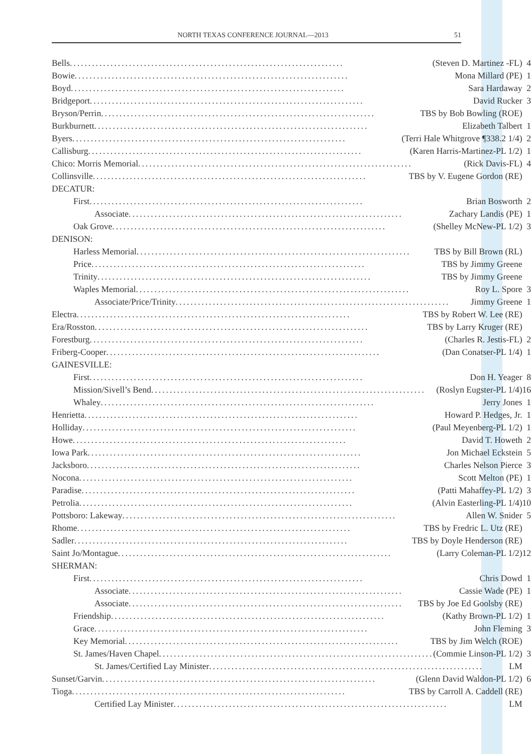NORTH TEXAS CONFERENCE JOURNAL—2013 51
| Bells .......................................................................... (Steven D. Martinez -FL) | 4 |
| Bowie .......................................................................... Mona Millard (PE) | 1 |
| Boyd .......................................................................... Sara Hardaway | 2 |
| Bridgeport .......................................................................... David Rucker | 3 |
| Bryson/Perrin .......................................................................... TBS by Bob Bowling (ROE) | |
| Burkburnett .......................................................................... Elizabeth Talbert | 1 |
| Byers .......................................................................... (Terri Hale Whitgrove ¶338.2 1/4) | 2 |
| Callisburg .......................................................................... (Karen Harris-Martinez-PL 1/2) | 1 |
| Chico: Morris Memorial .......................................................................... (Rick Davis-FL) | 4 |
| Collinsville .......................................................................... TBS by V. Eugene Gordon (RE) | |
| DECATUR: | |
| First .......................................................................... Brian Bosworth | 2 |
| Associate .......................................................................... Zachary Landis (PE) | 1 |
| Oak Grove .......................................................................... (Shelley McNew-PL 1/2) | 3 |
| DENISON: | |
| Harless Memorial .......................................................................... TBS by Bill Brown (RL) | |
| Price .......................................................................... TBS by Jimmy Greene | |
| Trinity .......................................................................... TBS by Jimmy Greene | |
| Waples Memorial .......................................................................... Roy L. Spore | 3 |
| Associate/Price/Trinity .......................................................................... Jimmy Greene | 1 |
| Electra .......................................................................... TBS by Robert W. Lee (RE) | |
| Era/Rosston .......................................................................... TBS by Larry Kruger (RE) | |
| Forestburg .......................................................................... (Charles R. Jestis-FL) | 2 |
| Friberg-Cooper .......................................................................... (Dan Conatser-PL 1/4) | 1 |
| GAINESVILLE: | |
| First .......................................................................... Don H. Yeager | 8 |
| Mission/Sivell’s Bend .......................................................................... (Roslyn Eugster-PL 1/4) | 16 |
| Whaley .......................................................................... Jerry Jones | 1 |
| Henrietta .......................................................................... Howard P. Hedges, Jr. | 1 |
| Holliday .......................................................................... (Paul Meyenberg-PL 1/2) | 1 |
| Howe .......................................................................... David T. Howeth | 2 |
| Iowa Park .......................................................................... Jon Michael Eckstein | 5 |
| Jacksboro .......................................................................... Charles Nelson Pierce | 3 |
| Nocona .......................................................................... Scott Melton (PE) | 1 |
| Paradise .......................................................................... (Patti Mahaffey-PL 1/2) | 3 |
| Petrolia .......................................................................... (Alvin Easterling-PL 1/4) | 10 |
| Pottsboro: Lakeway .......................................................................... Allen W. Snider | 5 |
| Rhome .......................................................................... TBS by Fredric L. Utz (RE) | |
| Sadler .......................................................................... TBS by Doyle Henderson (RE) | |
| Saint Jo/Montague .......................................................................... (Larry Coleman-PL 1/2) | 12 |
| SHERMAN: | |
| First .......................................................................... Chris Dowd | 1 |
| Associate .......................................................................... Cassie Wade (PE) | 1 |
| Associate .......................................................................... TBS by Joe Ed Goolsby (RE) | |
| Friendship .......................................................................... (Kathy Brown-PL 1/2) | 1 |
| Grace .......................................................................... John Fleming | 3 |
| Key Memorial .......................................................................... TBS by Jim Welch (ROE) | |
| St. James/Haven Chapel .......................................................................... (Commie Linson-PL 1/2) | 3 |
| St. James/Certified Lay Minister .......................................................................... LM | |
| Sunset/Garvin .......................................................................... (Glenn David Waldon-PL 1/2) | 6 |
| Tioga .......................................................................... TBS by Carroll A. Caddell (RE) | |
| Certified Lay Minister .......................................................................... LM | |